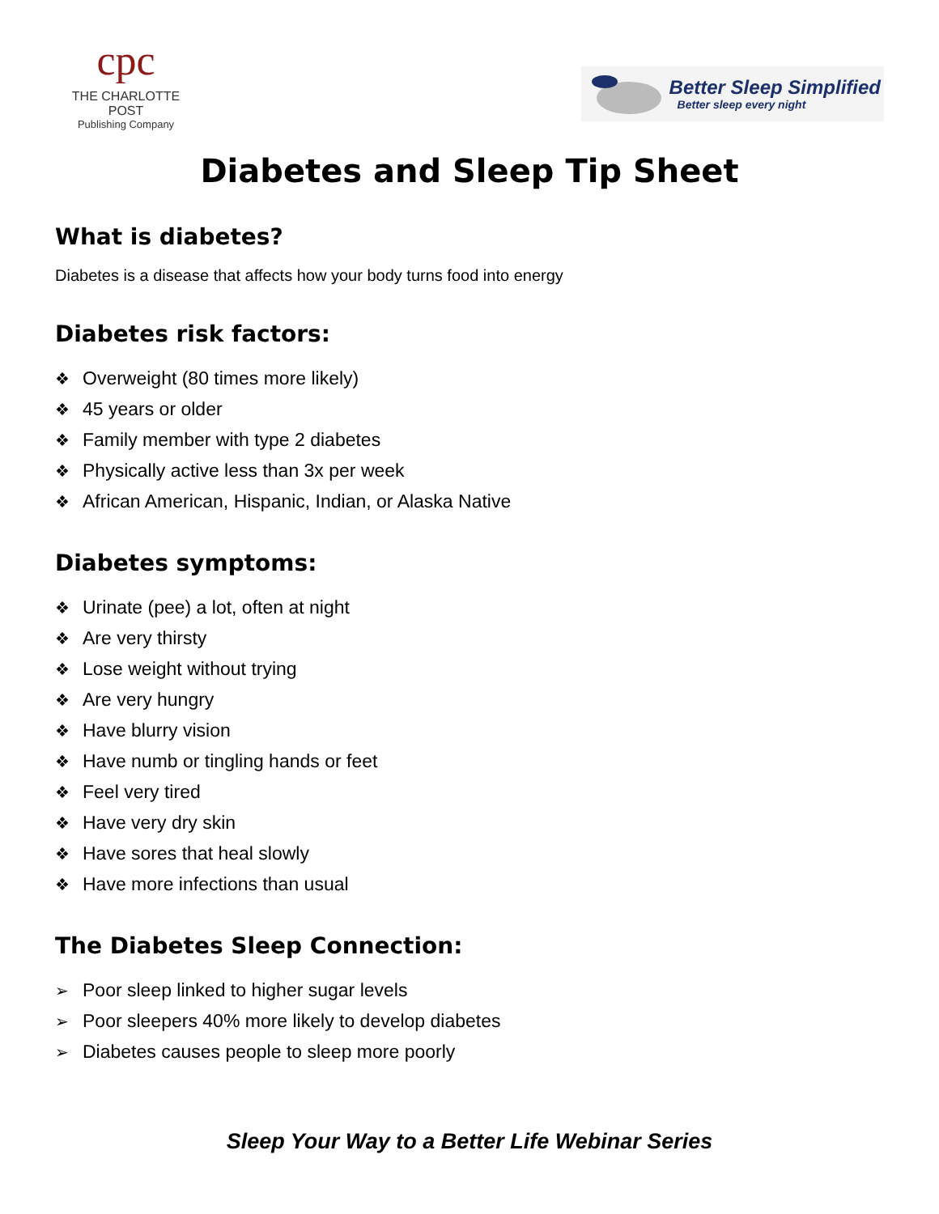cpc
THE CHARLOTTE POST
Publishing Company
Better Sleep Simplified
Better sleep every night
Diabetes and Sleep Tip Sheet
What is diabetes?
Diabetes is a disease that affects how your body turns food into energy
Diabetes risk factors:
❖ Overweight (80 times more likely)
❖ 45 years or older
❖ Family member with type 2 diabetes
❖ Physically active less than 3x per week
❖ African American, Hispanic, Indian, or Alaska Native
Diabetes symptoms:
❖ Urinate (pee) a lot, often at night
❖ Are very thirsty
❖ Lose weight without trying
❖ Are very hungry
❖ Have blurry vision
❖ Have numb or tingling hands or feet
❖ Feel very tired
❖ Have very dry skin
❖ Have sores that heal slowly
❖ Have more infections than usual
The Diabetes Sleep Connection:
➢ Poor sleep linked to higher sugar levels
➢ Poor sleepers 40% more likely to develop diabetes
➢ Diabetes causes people to sleep more poorly
Sleep Your Way to a Better Life Webinar Series